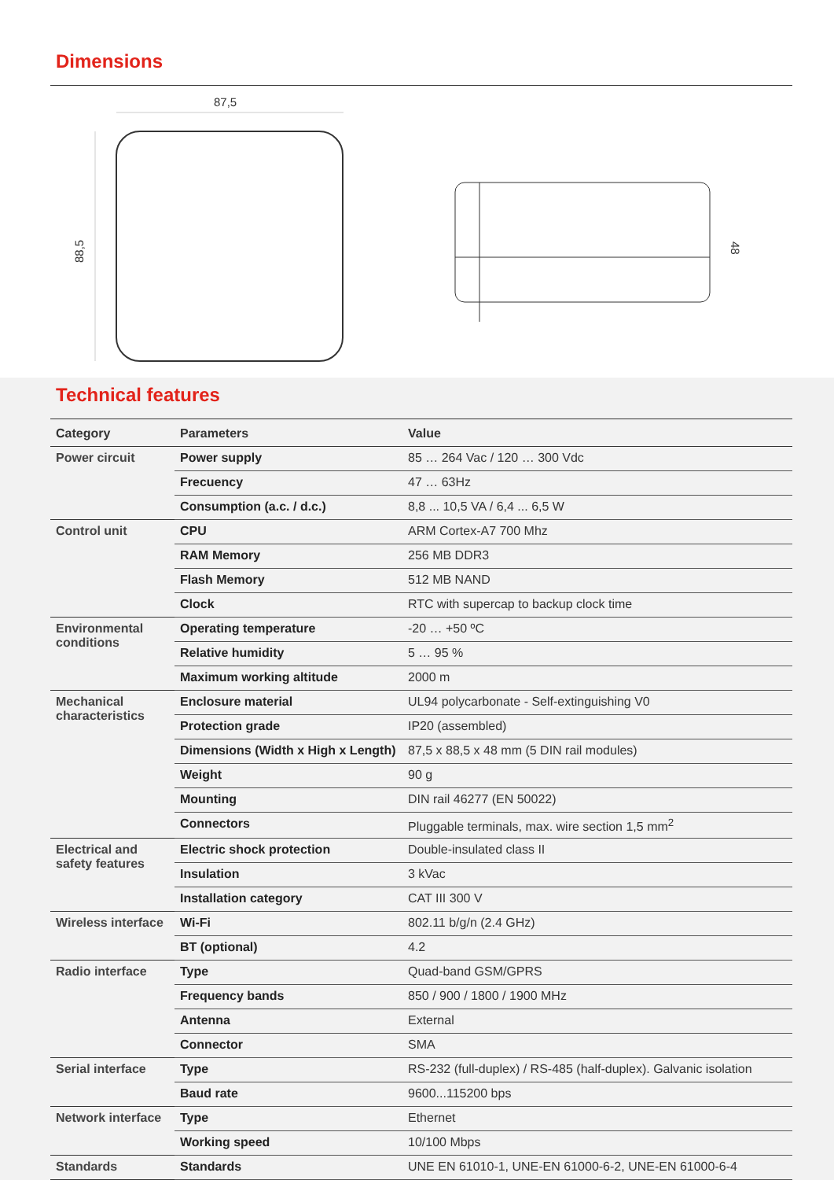Dimensions
87,5
88,5
48
Technical features
| Category | Parameters | Value |
| --- | --- | --- |
| Power circuit | Power supply | 85 … 264 Vac / 120 … 300 Vdc |
| | Frecuency | 47 … 63Hz |
| | Consumption (a.c. / d.c.) | 8,8 ... 10,5 VA / 6,4 ... 6,5 W |
| Control unit | CPU | ARM Cortex-A7 700 Mhz |
| | RAM Memory | 256 MB DDR3 |
| | Flash Memory | 512 MB NAND |
| | Clock | RTC with supercap to backup clock time |
| Environmental conditions | Operating temperature | -20 … +50 ºC |
| | Relative humidity | 5 … 95 % |
| | Maximum working altitude | 2000 m |
| Mechanical characteristics | Enclosure material | UL94 polycarbonate - Self-extinguishing V0 |
| | Protection grade | IP20 (assembled) |
| | Dimensions (Width x High x Length) | 87,5 x 88,5 x 48 mm (5 DIN rail modules) |
| | Weight | 90 g |
| | Mounting | DIN rail 46277 (EN 50022) |
| | Connectors | Pluggable terminals, max. wire section 1,5 mm<sup>2</sup> |
| Electrical and safety features | Electric shock protection | Double-insulated class II |
| | Insulation | 3 kVac |
| | Installation category | CAT III 300 V |
| Wireless interface | Wi-Fi | 802.11 b/g/n (2.4 GHz) |
| | BT (optional) | 4.2 |
| Radio interface | Type | Quad-band GSM/GPRS |
| | Frequency bands | 850 / 900 / 1800 / 1900 MHz |
| | Antenna | External |
| | Connector | SMA |
| Serial interface | Type | RS-232 (full-duplex) / RS-485 (half-duplex). Galvanic isolation |
| | Baud rate | 9600...115200 bps |
| Network interface | Type | Ethernet |
| | Working speed | 10/100 Mbps |
| Standards | Standards | UNE EN 61010-1, UNE-EN 61000-6-2, UNE-EN 61000-6-4 |